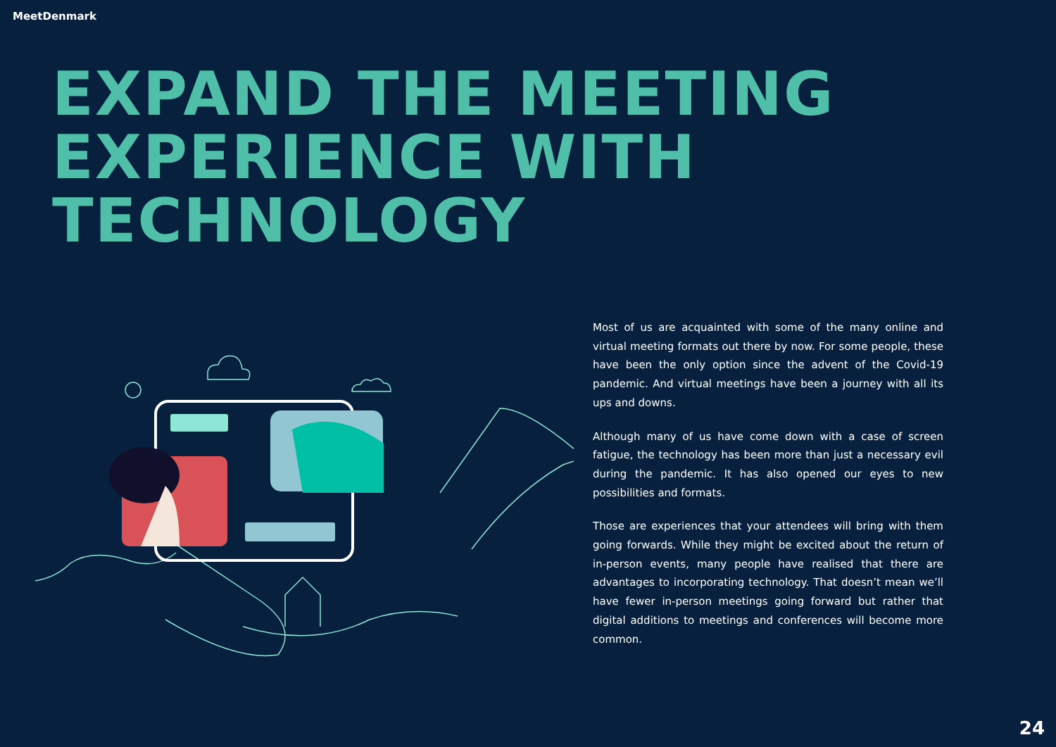MeetDenmark
EXPAND THE MEETING
EXPERIENCE WITH
TECHNOLOGY
Most of us are acquainted with some of the many online and virtual meeting formats out there by now. For some people, these have been the only option since the advent of the Covid-19 pandemic. And virtual meetings have been a journey with all its ups and downs.
Although many of us have come down with a case of screen fatigue, the technology has been more than just a necessary evil during the pandemic. It has also opened our eyes to new possibilities and formats.
Those are experiences that your attendees will bring with them going forwards. While they might be excited about the return of in-person events, many people have realised that there are advantages to incorporating technology. That doesn’t mean we’ll have fewer in-person meetings going forward but rather that digital additions to meetings and conferences will become more common.
24